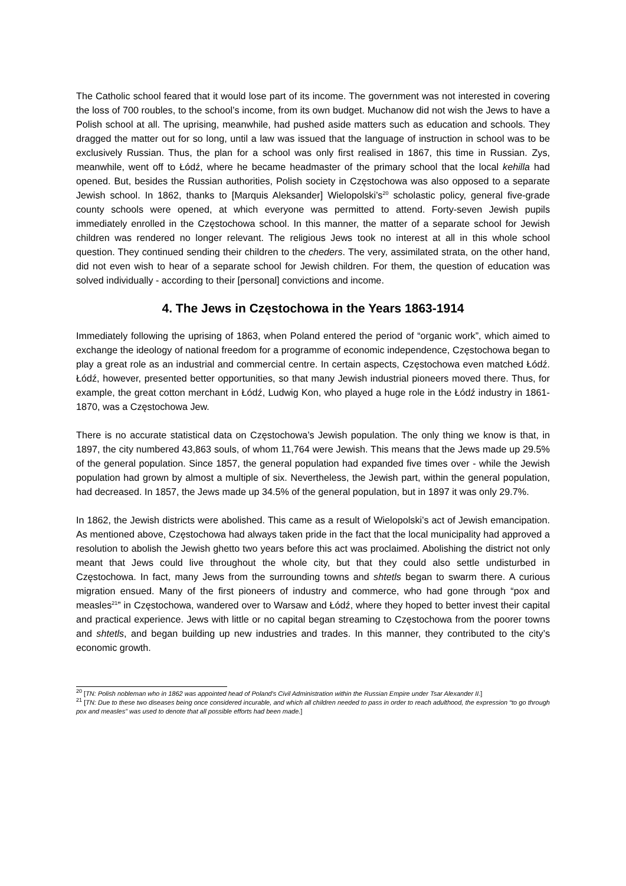The Catholic school feared that it would lose part of its income. The government was not interested in covering the loss of 700 roubles, to the school’s income, from its own budget. Muchanow did not wish the Jews to have a Polish school at all. The uprising, meanwhile, had pushed aside matters such as education and schools. They dragged the matter out for so long, until a law was issued that the language of instruction in school was to be exclusively Russian. Thus, the plan for a school was only first realised in 1867, this time in Russian. Zys, meanwhile, went off to Łódź, where he became headmaster of the primary school that the local kehilla had opened. But, besides the Russian authorities, Polish society in Częstochowa was also opposed to a separate Jewish school. In 1862, thanks to [Marquis Aleksander] Wielopolski’s<sup>20</sup> scholastic policy, general five-grade county schools were opened, at which everyone was permitted to attend. Forty-seven Jewish pupils immediately enrolled in the Częstochowa school. In this manner, the matter of a separate school for Jewish children was rendered no longer relevant. The religious Jews took no interest at all in this whole school question. They continued sending their children to the cheders. The very, assimilated strata, on the other hand, did not even wish to hear of a separate school for Jewish children. For them, the question of education was solved individually - according to their [personal] convictions and income.
4. The Jews in Częstochowa in the Years 1863-1914
Immediately following the uprising of 1863, when Poland entered the period of “organic work”, which aimed to exchange the ideology of national freedom for a programme of economic independence, Częstochowa began to play a great role as an industrial and commercial centre. In certain aspects, Częstochowa even matched Łódź. Łódź, however, presented better opportunities, so that many Jewish industrial pioneers moved there. Thus, for example, the great cotton merchant in Łódź, Ludwig Kon, who played a huge role in the Łódź industry in 1861-1870, was a Częstochowa Jew.
There is no accurate statistical data on Częstochowa’s Jewish population. The only thing we know is that, in 1897, the city numbered 43,863 souls, of whom 11,764 were Jewish. This means that the Jews made up 29.5% of the general population. Since 1857, the general population had expanded five times over - while the Jewish population had grown by almost a multiple of six. Nevertheless, the Jewish part, within the general population, had decreased. In 1857, the Jews made up 34.5% of the general population, but in 1897 it was only 29.7%.
In 1862, the Jewish districts were abolished. This came as a result of Wielopolski’s act of Jewish emancipation. As mentioned above, Częstochowa had always taken pride in the fact that the local municipality had approved a resolution to abolish the Jewish ghetto two years before this act was proclaimed. Abolishing the district not only meant that Jews could live throughout the whole city, but that they could also settle undisturbed in Częstochowa. In fact, many Jews from the surrounding towns and shtetls began to swarm there. A curious migration ensued. Many of the first pioneers of industry and commerce, who had gone through “pox and measles<sup>21</sup>” in Częstochowa, wandered over to Warsaw and Łódź, where they hoped to better invest their capital and practical experience. Jews with little or no capital began streaming to Częstochowa from the poorer towns and shtetls, and began building up new industries and trades. In this manner, they contributed to the city’s economic growth.
<sup>20</sup> [TN: Polish nobleman who in 1862 was appointed head of Poland's Civil Administration within the Russian Empire under Tsar Alexander II.]
<sup>21</sup> [TN: Due to these two diseases being once considered incurable, and which all children needed to pass in order to reach adulthood, the expression “to go through pox and measles” was used to denote that all possible efforts had been made.]